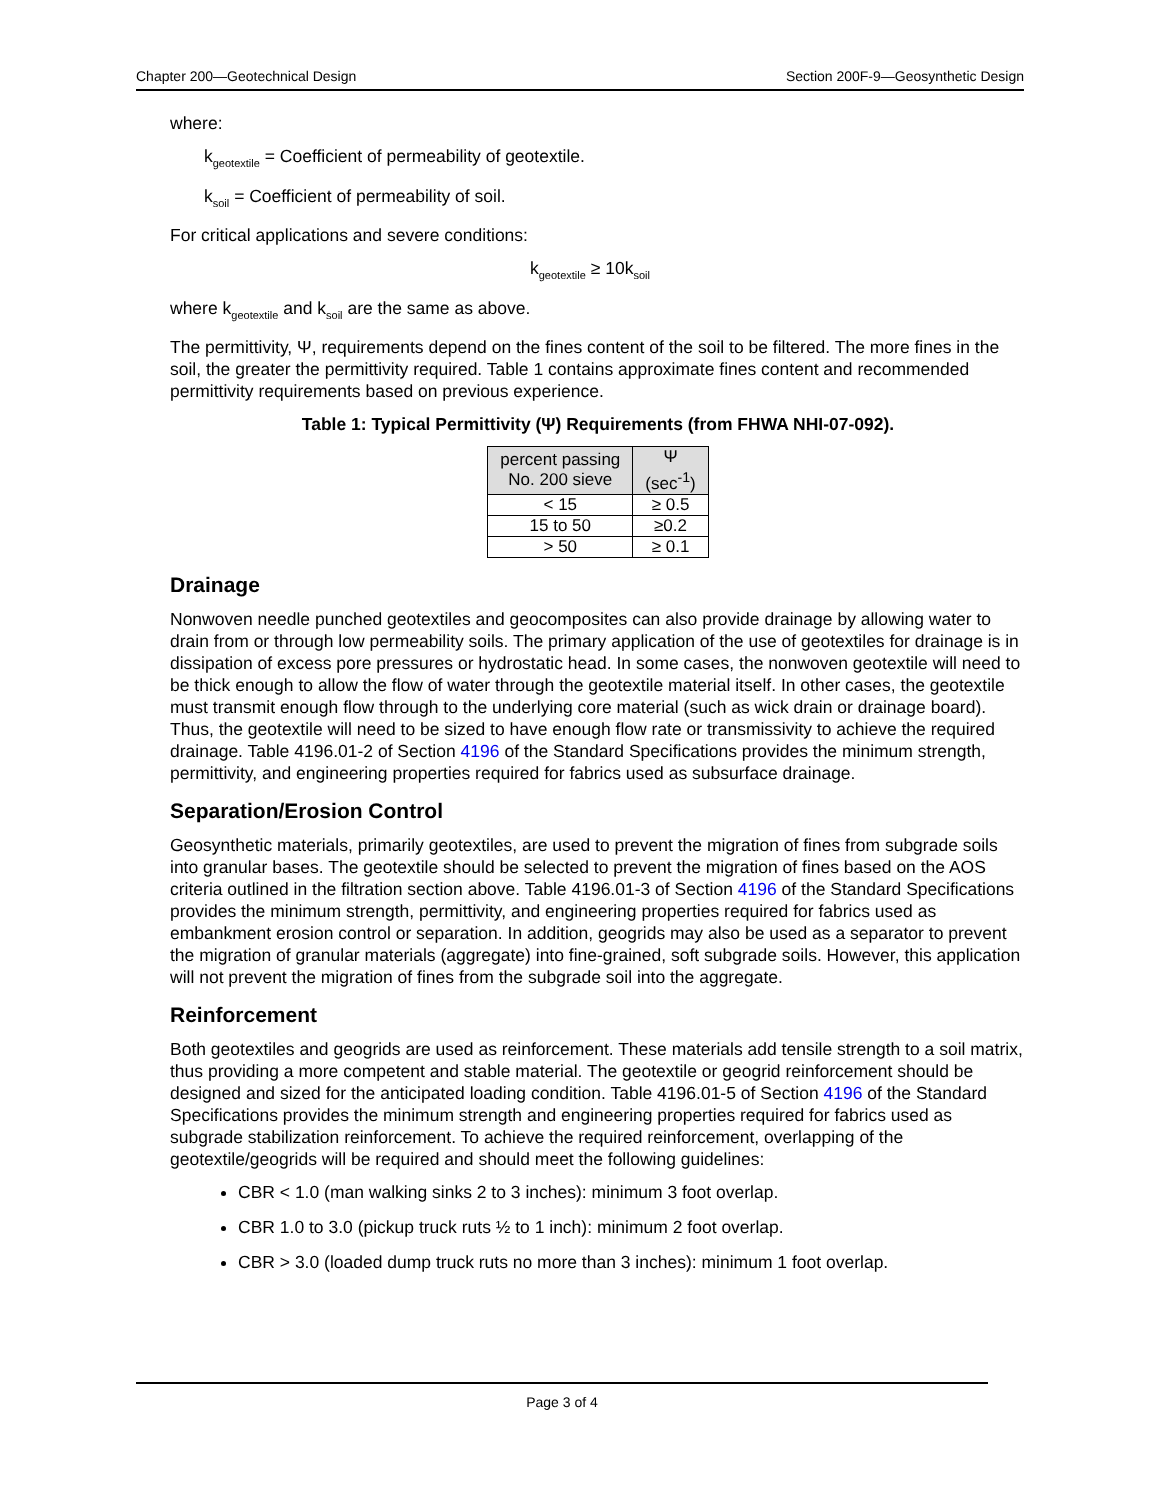Chapter 200—Geotechnical Design Section 200F-9—Geosynthetic Design
where:
k<sub>geotextile</sub> = Coefficient of permeability of geotextile.
k<sub>soil</sub> = Coefficient of permeability of soil.
For critical applications and severe conditions:
k<sub>geotextile</sub> ≥ 10k<sub>soil</sub>
where k<sub>geotextile</sub> and k<sub>soil</sub> are the same as above.
The permittivity, Ψ, requirements depend on the fines content of the soil to be filtered. The more fines in the soil, the greater the permittivity required. Table 1 contains approximate fines content and recommended permittivity requirements based on previous experience.
Table 1: Typical Permittivity (Ψ) Requirements (from FHWA NHI-07-092).
| percent passing No. 200 sieve | Ψ (sec<sup>-1</sup>) |
| --- | --- |
| < 15 | ≥ 0.5 |
| 15 to 50 | ≥0.2 |
| > 50 | ≥ 0.1 |
Drainage
Nonwoven needle punched geotextiles and geocomposites can also provide drainage by allowing water to drain from or through low permeability soils. The primary application of the use of geotextiles for drainage is in dissipation of excess pore pressures or hydrostatic head. In some cases, the nonwoven geotextile will need to be thick enough to allow the flow of water through the geotextile material itself. In other cases, the geotextile must transmit enough flow through to the underlying core material (such as wick drain or drainage board). Thus, the geotextile will need to be sized to have enough flow rate or transmissivity to achieve the required drainage. Table 4196.01-2 of Section 4196 of the Standard Specifications provides the minimum strength, permittivity, and engineering properties required for fabrics used as subsurface drainage.
Separation/Erosion Control
Geosynthetic materials, primarily geotextiles, are used to prevent the migration of fines from subgrade soils into granular bases. The geotextile should be selected to prevent the migration of fines based on the AOS criteria outlined in the filtration section above. Table 4196.01-3 of Section 4196 of the Standard Specifications provides the minimum strength, permittivity, and engineering properties required for fabrics used as embankment erosion control or separation. In addition, geogrids may also be used as a separator to prevent the migration of granular materials (aggregate) into fine-grained, soft subgrade soils. However, this application will not prevent the migration of fines from the subgrade soil into the aggregate.
Reinforcement
Both geotextiles and geogrids are used as reinforcement. These materials add tensile strength to a soil matrix, thus providing a more competent and stable material. The geotextile or geogrid reinforcement should be designed and sized for the anticipated loading condition. Table 4196.01-5 of Section 4196 of the Standard Specifications provides the minimum strength and engineering properties required for fabrics used as subgrade stabilization reinforcement. To achieve the required reinforcement, overlapping of the geotextile/geogrids will be required and should meet the following guidelines:
CBR < 1.0 (man walking sinks 2 to 3 inches): minimum 3 foot overlap.
CBR 1.0 to 3.0 (pickup truck ruts ½ to 1 inch): minimum 2 foot overlap.
CBR > 3.0 (loaded dump truck ruts no more than 3 inches): minimum 1 foot overlap.
Page 3 of 4